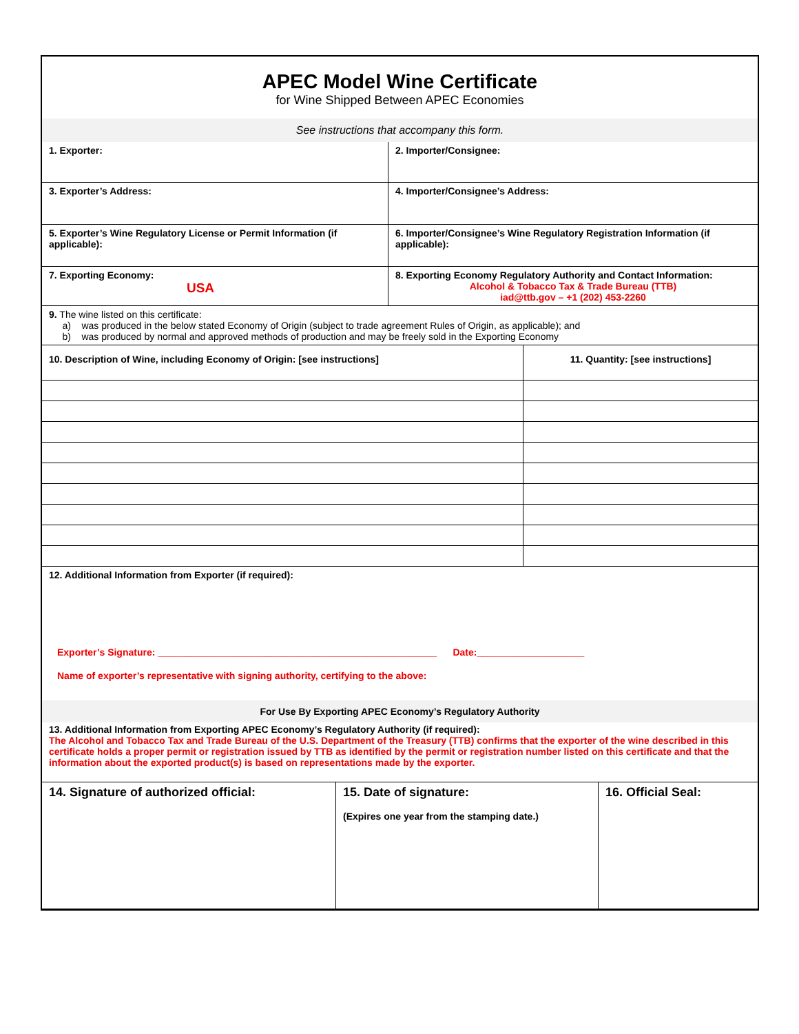APEC Model Wine Certificate
for Wine Shipped Between APEC Economies
See instructions that accompany this form.
| 1. Exporter: | 2. Importer/Consignee: |
| 3. Exporter’s Address: | 4. Importer/Consignee’s Address: |
| 5. Exporter’s Wine Regulatory License or Permit Information (if applicable): | 6. Importer/Consignee’s Wine Regulatory Registration Information (if applicable): |
| 7. Exporting Economy: USA | 8. Exporting Economy Regulatory Authority and Contact Information: Alcohol & Tobacco Tax & Trade Bureau (TTB) iad@ttb.gov – +1 (202) 453-2260 |
| 9. The wine listed on this certificate: a) was produced in the below stated Economy of Origin (subject to trade agreement Rules of Origin, as applicable); and b) was produced by normal and approved methods of production and may be freely sold in the Exporting Economy | |
| 10. Description of Wine, including Economy of Origin: [see instructions] | 11. Quantity: [see instructions] |
12. Additional Information from Exporter (if required):
Exporter’s Signature: ____________________________________________________ Date:____________________
Name of exporter’s representative with signing authority, certifying to the above:
For Use By Exporting APEC Economy’s Regulatory Authority
13. Additional Information from Exporting APEC Economy’s Regulatory Authority (if required):
The Alcohol and Tobacco Tax and Trade Bureau of the U.S. Department of the Treasury (TTB) confirms that the exporter of the wine described in this certificate holds a proper permit or registration issued by TTB as identified by the permit or registration number listed on this certificate and that the information about the exported product(s) is based on representations made by the exporter.
| 14. Signature of authorized official: | 15. Date of signature: (Expires one year from the stamping date.) | 16. Official Seal: |